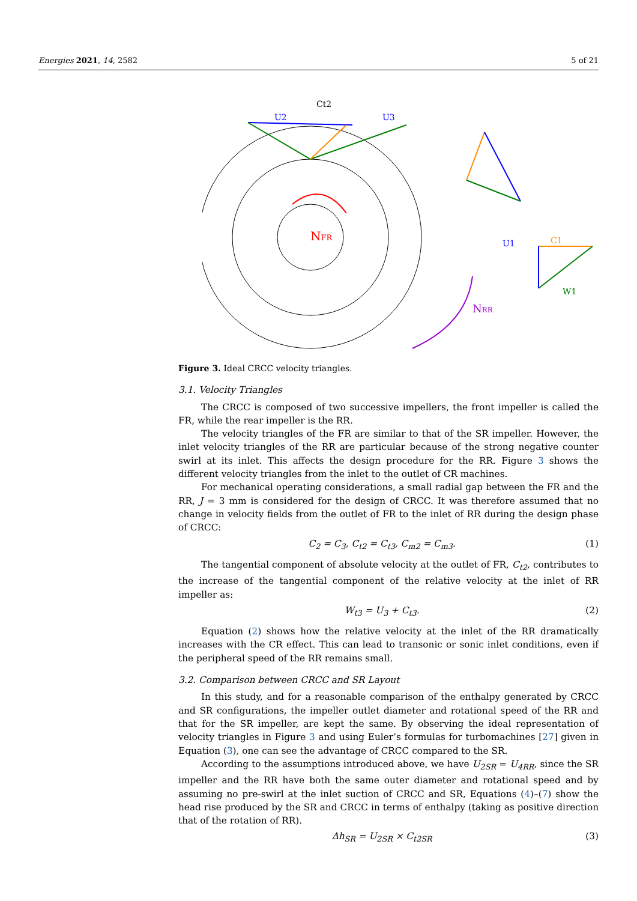Energies 2021, 14, 2582 5 of 21
NFR
NRR
U2
U3
Ct2
U1
C1
W1
Figure 3. Ideal CRCC velocity triangles.
3.1. Velocity Triangles
The CRCC is composed of two successive impellers, the front impeller is called the FR, while the rear impeller is the RR.
The velocity triangles of the FR are similar to that of the SR impeller. However, the inlet velocity triangles of the RR are particular because of the strong negative counter swirl at its inlet. This affects the design procedure for the RR. Figure 3 shows the different velocity triangles from the inlet to the outlet of CR machines.
For mechanical operating considerations, a small radial gap between the FR and the RR, J = 3 mm is considered for the design of CRCC. It was therefore assumed that no change in velocity fields from the outlet of FR to the inlet of RR during the design phase of CRCC:
C<sub>2</sub> = C<sub>3</sub>, C<sub>t2</sub> = C<sub>t3</sub>, C<sub>m2</sub> = C<sub>m3</sub>. (1)
The tangential component of absolute velocity at the outlet of FR, C<sub>t2</sub>, contributes to the increase of the tangential component of the relative velocity at the inlet of RR impeller as:
W<sub>t3</sub> = U<sub>3</sub> + C<sub>t3</sub>. (2)
Equation (2) shows how the relative velocity at the inlet of the RR dramatically increases with the CR effect. This can lead to transonic or sonic inlet conditions, even if the peripheral speed of the RR remains small.
3.2. Comparison between CRCC and SR Layout
In this study, and for a reasonable comparison of the enthalpy generated by CRCC and SR configurations, the impeller outlet diameter and rotational speed of the RR and that for the SR impeller, are kept the same. By observing the ideal representation of velocity triangles in Figure 3 and using Euler’s formulas for turbomachines [27] given in Equation (3), one can see the advantage of CRCC compared to the SR.
According to the assumptions introduced above, we have U<sub>2SR</sub> = U<sub>4RR</sub>, since the SR impeller and the RR have both the same outer diameter and rotational speed and by assuming no pre-swirl at the inlet suction of CRCC and SR, Equations (4)–(7) show the head rise produced by the SR and CRCC in terms of enthalpy (taking as positive direction that of the rotation of RR).
Δh<sub>SR</sub> = U<sub>2SR</sub> × C<sub>t2SR</sub> (3)